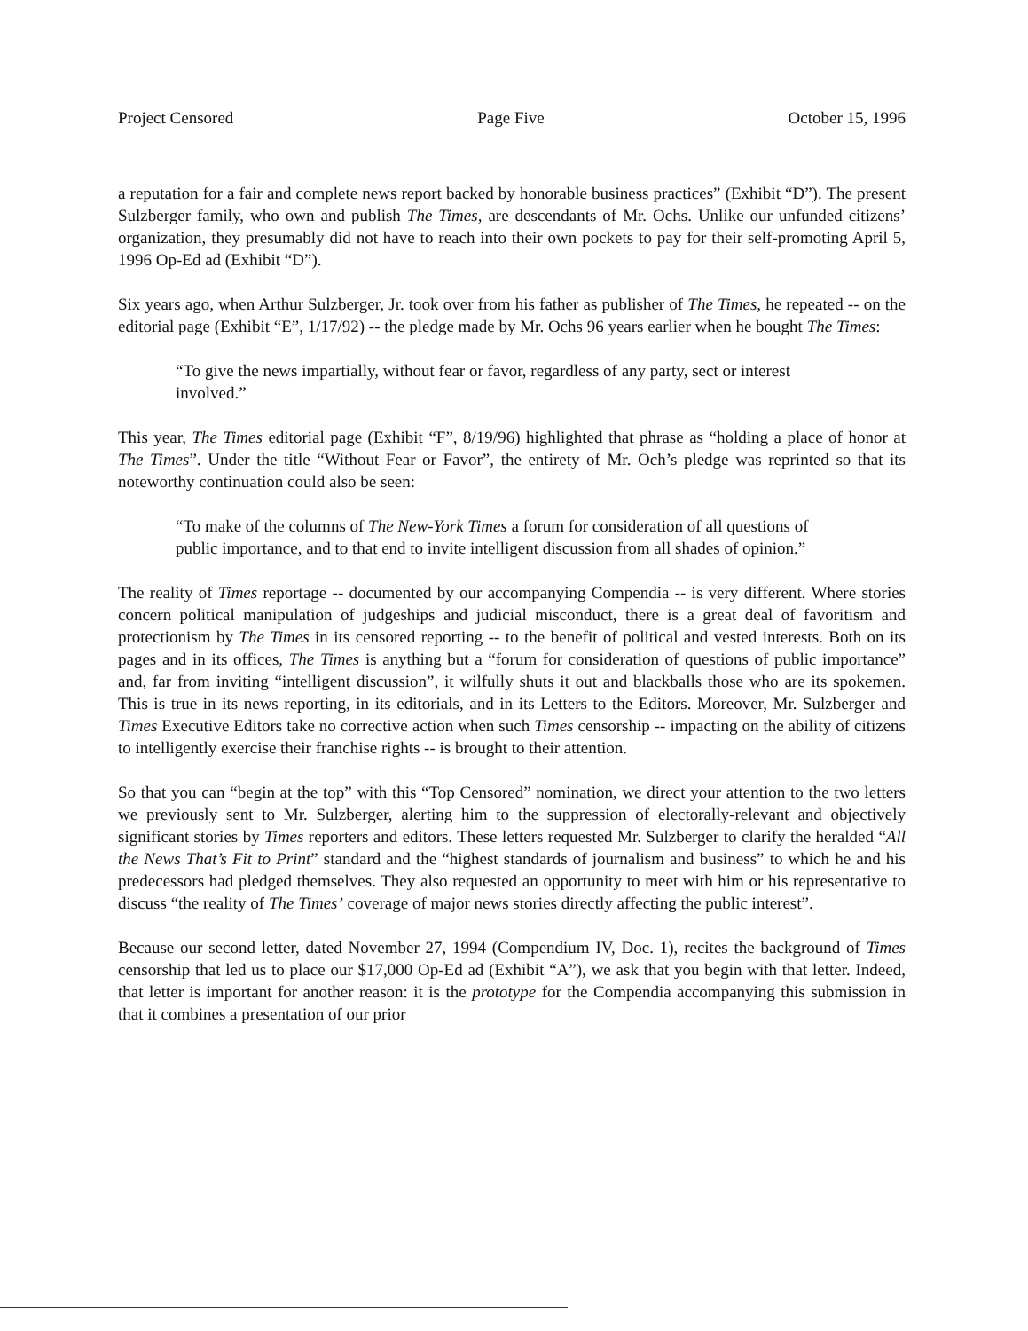Project Censored Page Five October 15, 1996
a reputation for a fair and complete news report backed by honorable business practices” (Exhibit “D”). The present Sulzberger family, who own and publish The Times, are descendants of Mr. Ochs. Unlike our unfunded citizens’ organization, they presumably did not have to reach into their own pockets to pay for their self-promoting April 5, 1996 Op-Ed ad (Exhibit “D”).
Six years ago, when Arthur Sulzberger, Jr. took over from his father as publisher of The Times, he repeated -- on the editorial page (Exhibit “E”, 1/17/92) -- the pledge made by Mr. Ochs 96 years earlier when he bought The Times:
“To give the news impartially, without fear or favor, regardless of any party, sect or interest involved.”
This year, The Times editorial page (Exhibit “F”, 8/19/96) highlighted that phrase as “holding a place of honor at The Times”. Under the title “Without Fear or Favor”, the entirety of Mr. Och’s pledge was reprinted so that its noteworthy continuation could also be seen:
“To make of the columns of The New-York Times a forum for consideration of all questions of public importance, and to that end to invite intelligent discussion from all shades of opinion.”
The reality of Times reportage -- documented by our accompanying Compendia -- is very different. Where stories concern political manipulation of judgeships and judicial misconduct, there is a great deal of favoritism and protectionism by The Times in its censored reporting -- to the benefit of political and vested interests. Both on its pages and in its offices, The Times is anything but a “forum for consideration of questions of public importance” and, far from inviting “intelligent discussion”, it wilfully shuts it out and blackballs those who are its spokemen. This is true in its news reporting, in its editorials, and in its Letters to the Editors. Moreover, Mr. Sulzberger and Times Executive Editors take no corrective action when such Times censorship -- impacting on the ability of citizens to intelligently exercise their franchise rights -- is brought to their attention.
So that you can “begin at the top” with this “Top Censored” nomination, we direct your attention to the two letters we previously sent to Mr. Sulzberger, alerting him to the suppression of electorally-relevant and objectively significant stories by Times reporters and editors. These letters requested Mr. Sulzberger to clarify the heralded “All the News That’s Fit to Print” standard and the “highest standards of journalism and business” to which he and his predecessors had pledged themselves. They also requested an opportunity to meet with him or his representative to discuss “the reality of The Times’ coverage of major news stories directly affecting the public interest”.
Because our second letter, dated November 27, 1994 (Compendium IV, Doc. 1), recites the background of Times censorship that led us to place our $17,000 Op-Ed ad (Exhibit “A”), we ask that you begin with that letter. Indeed, that letter is important for another reason: it is the prototype for the Compendia accompanying this submission in that it combines a presentation of our prior